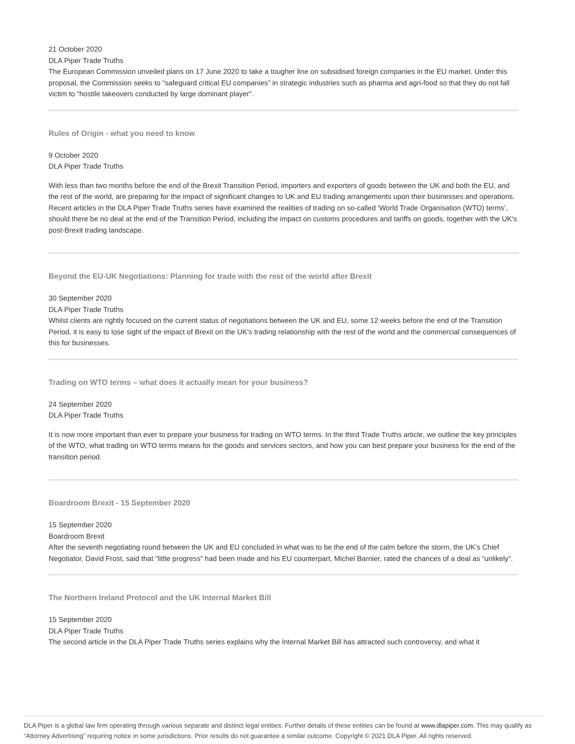21 October 2020
DLA Piper Trade Truths
The European Commission unveiled plans on 17 June 2020 to take a tougher line on subsidised foreign companies in the EU market. Under this proposal, the Commission seeks to “safeguard critical EU companies” in strategic industries such as pharma and agri-food so that they do not fall victim to “hostile takeovers conducted by large dominant player".
Rules of Origin - what you need to know
9 October 2020
DLA Piper Trade Truths
With less than two months before the end of the Brexit Transition Period, importers and exporters of goods between the UK and both the EU, and the rest of the world, are preparing for the impact of significant changes to UK and EU trading arrangements upon their businesses and operations. Recent articles in the DLA Piper Trade Truths series have examined the realities of trading on so-called 'World Trade Organisation (WTO) terms', should there be no deal at the end of the Transition Period, including the impact on customs procedures and tariffs on goods, together with the UK's post-Brexit trading landscape.
Beyond the EU-UK Negotiations: Planning for trade with the rest of the world after Brexit
30 September 2020
DLA Piper Trade Truths
Whilst clients are rightly focused on the current status of negotiations between the UK and EU, some 12 weeks before the end of the Transition Period, it is easy to lose sight of the impact of Brexit on the UK’s trading relationship with the rest of the world and the commercial consequences of this for businesses.
Trading on WTO terms – what does it actually mean for your business?
24 September 2020
DLA Piper Trade Truths
It is now more important than ever to prepare your business for trading on WTO terms. In the third Trade Truths article, we outline the key principles of the WTO, what trading on WTO terms means for the goods and services sectors, and how you can best prepare your business for the end of the transition period.
Boardroom Brexit - 15 September 2020
15 September 2020
Boardroom Brexit
After the seventh negotiating round between the UK and EU concluded in what was to be the end of the calm before the storm, the UK’s Chief Negotiator, David Frost, said that “little progress” had been made and his EU counterpart, Michel Barnier, rated the chances of a deal as “unlikely”.
The Northern Ireland Protocol and the UK Internal Market Bill
15 September 2020
DLA Piper Trade Truths
The second article in the DLA Piper Trade Truths series explains why the Internal Market Bill has attracted such controversy, and what it
DLA Piper is a global law firm operating through various separate and distinct legal entities. Further details of these entities can be found at www.dlapiper.com. This may qualify as “Attorney Advertising” requiring notice in some jurisdictions. Prior results do not guarantee a similar outcome. Copyright © 2021 DLA Piper. All rights reserved.